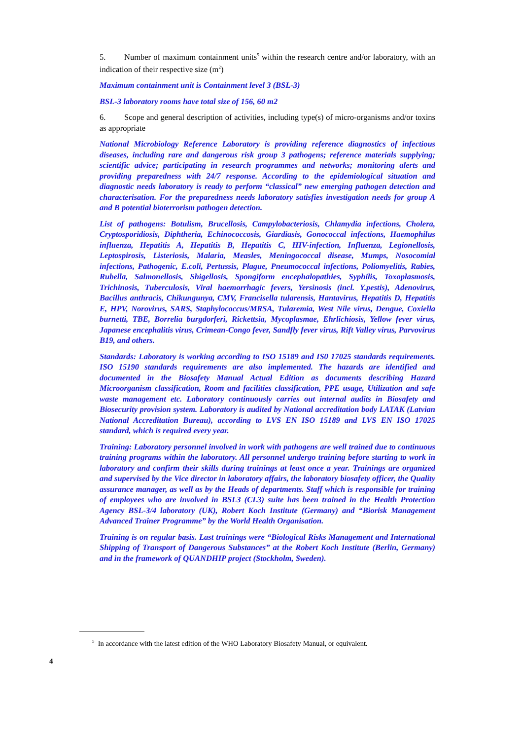5. Number of maximum containment units<sup>5</sup> within the research centre and/or laboratory, with an indication of their respective size (m<sup>2</sup>)
Maximum containment unit is Containment level 3 (BSL-3)
BSL-3 laboratory rooms have total size of 156, 60 m2
6. Scope and general description of activities, including type(s) of micro-organisms and/or toxins as appropriate
National Microbiology Reference Laboratory is providing reference diagnostics of infectious diseases, including rare and dangerous risk group 3 pathogens; reference materials supplying; scientific advice; participating in research programmes and networks; monitoring alerts and providing preparedness with 24/7 response. According to the epidemiological situation and diagnostic needs laboratory is ready to perform “classical” new emerging pathogen detection and characterisation. For the preparedness needs laboratory satisfies investigation needs for group A and B potential bioterrorism pathogen detection.
List of pathogens: Botulism, Brucellosis, Campylobacteriosis, Chlamydia infections, Cholera, Cryptosporidiosis, Diphtheria, Echinococcosis, Giardiasis, Gonococcal infections, Haemophilus influenza, Hepatitis A, Hepatitis B, Hepatitis C, HIV-infection, Influenza, Legionellosis, Leptospirosis, Listeriosis, Malaria, Measles, Meningococcal disease, Mumps, Nosocomial infections, Pathogenic, E.coli, Pertussis, Plague, Pneumococcal infections, Poliomyelitis, Rabies, Rubella, Salmonellosis, Shigellosis, Spongiform encephalopathies, Syphilis, Toxoplasmosis, Trichinosis, Tuberculosis, Viral haemorrhagic fevers, Yersinosis (incl. Y.pestis), Adenovirus, Bacillus anthracis, Chikungunya, CMV, Francisella tularensis, Hantavirus, Hepatitis D, Hepatitis E, HPV, Norovirus, SARS, Staphylococcus/MRSA, Tularemia, West Nile virus, Dengue, Coxiella burnetti, TBE, Borrelia burgdorferi, Rickettsia, Mycoplasmae, Ehrlichiosis, Yellow fever virus, Japanese encephalitis virus, Crimean-Congo fever, Sandfly fever virus, Rift Valley virus, Parvovirus B19, and others.
Standards: Laboratory is working according to ISO 15189 and IS0 17025 standards requirements. ISO 15190 standards requirements are also implemented. The hazards are identified and documented in the Biosafety Manual Actual Edition as documents describing Hazard Microorganism classification, Room and facilities classification, PPE usage, Utilization and safe waste management etc. Laboratory continuously carries out internal audits in Biosafety and Biosecurity provision system. Laboratory is audited by National accreditation body LATAK (Latvian National Accreditation Bureau), according to LVS EN ISO 15189 and LVS EN ISO 17025 standard, which is required every year.
Training: Laboratory personnel involved in work with pathogens are well trained due to continuous training programs within the laboratory. All personnel undergo training before starting to work in laboratory and confirm their skills during trainings at least once a year. Trainings are organized and supervised by the Vice director in laboratory affairs, the laboratory biosafety officer, the Quality assurance manager, as well as by the Heads of departments. Staff which is responsible for training of employees who are involved in BSL3 (CL3) suite has been trained in the Health Protection Agency BSL-3/4 laboratory (UK), Robert Koch Institute (Germany) and “Biorisk Management Advanced Trainer Programme” by the World Health Organisation.
Training is on regular basis. Last trainings were “Biological Risks Management and International Shipping of Transport of Dangerous Substances” at the Robert Koch Institute (Berlin, Germany) and in the framework of QUANDHIP project (Stockholm, Sweden).
<sup>5</sup> In accordance with the latest edition of the WHO Laboratory Biosafety Manual, or equivalent.
4